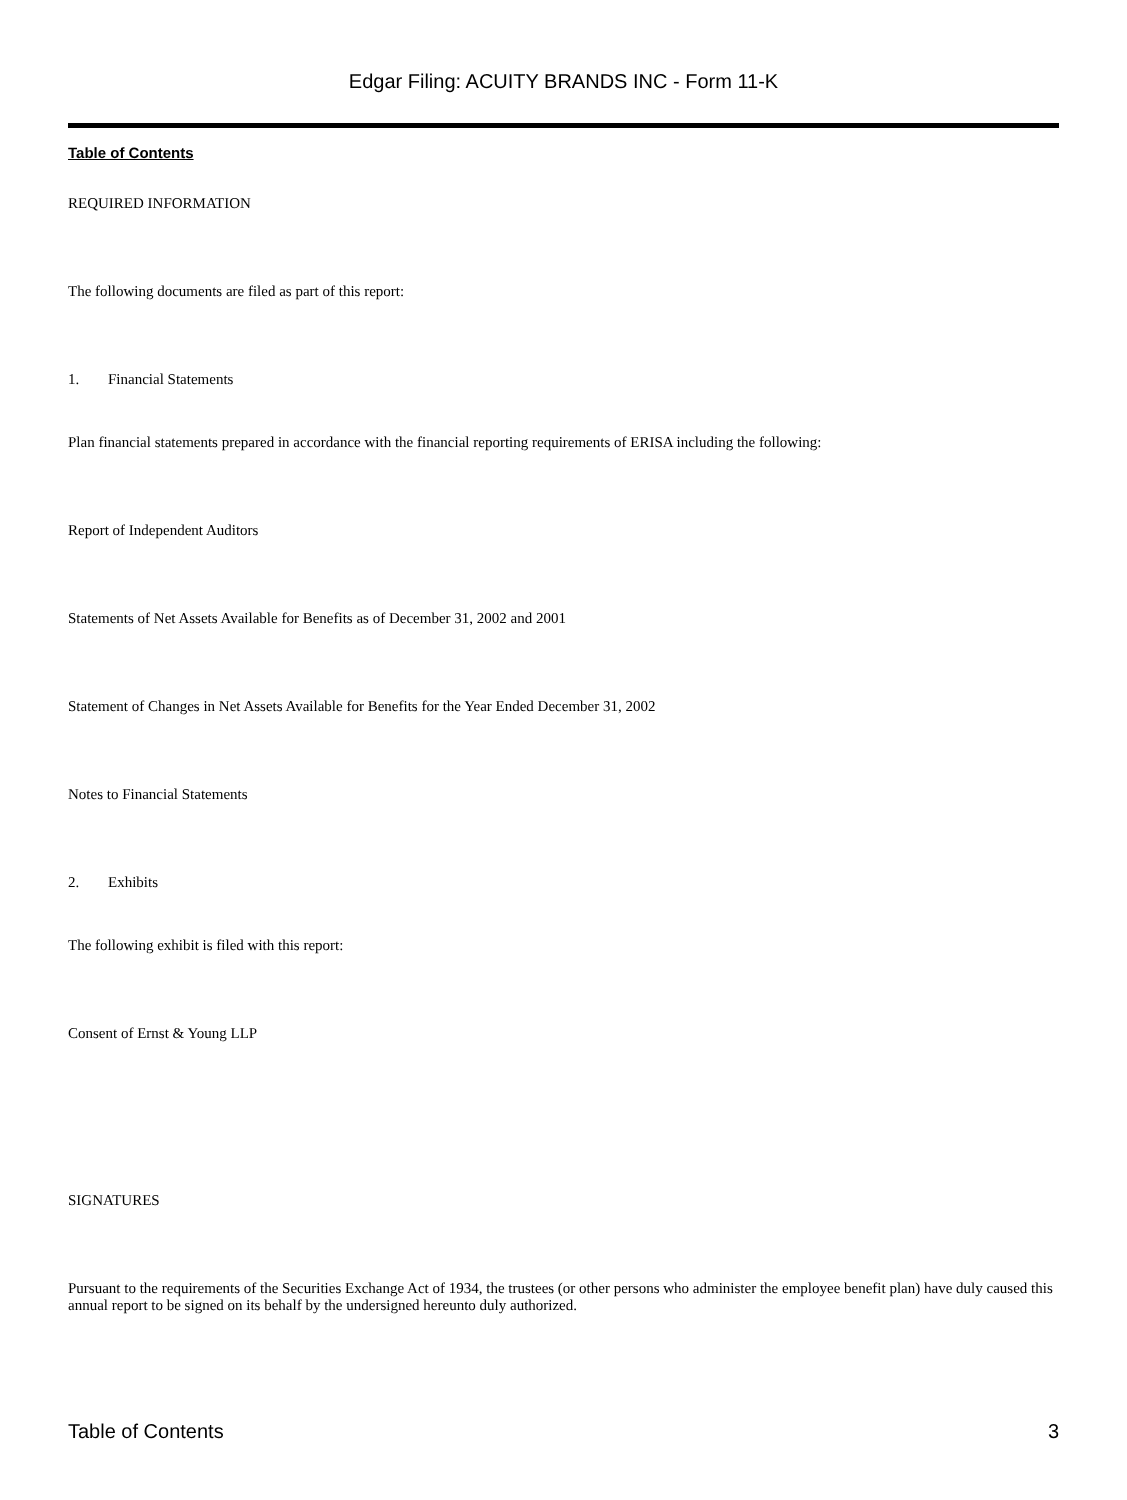Edgar Filing: ACUITY BRANDS INC - Form 11-K
Table of Contents
REQUIRED INFORMATION
The following documents are filed as part of this report:
1. Financial Statements
Plan financial statements prepared in accordance with the financial reporting requirements of ERISA including the following:
Report of Independent Auditors
Statements of Net Assets Available for Benefits as of December 31, 2002 and 2001
Statement of Changes in Net Assets Available for Benefits for the Year Ended December 31, 2002
Notes to Financial Statements
2. Exhibits
The following exhibit is filed with this report:
Consent of Ernst & Young LLP
SIGNATURES
Pursuant to the requirements of the Securities Exchange Act of 1934, the trustees (or other persons who administer the employee benefit plan) have duly caused this annual report to be signed on its behalf by the undersigned hereunto duly authorized.
Table of Contents 3